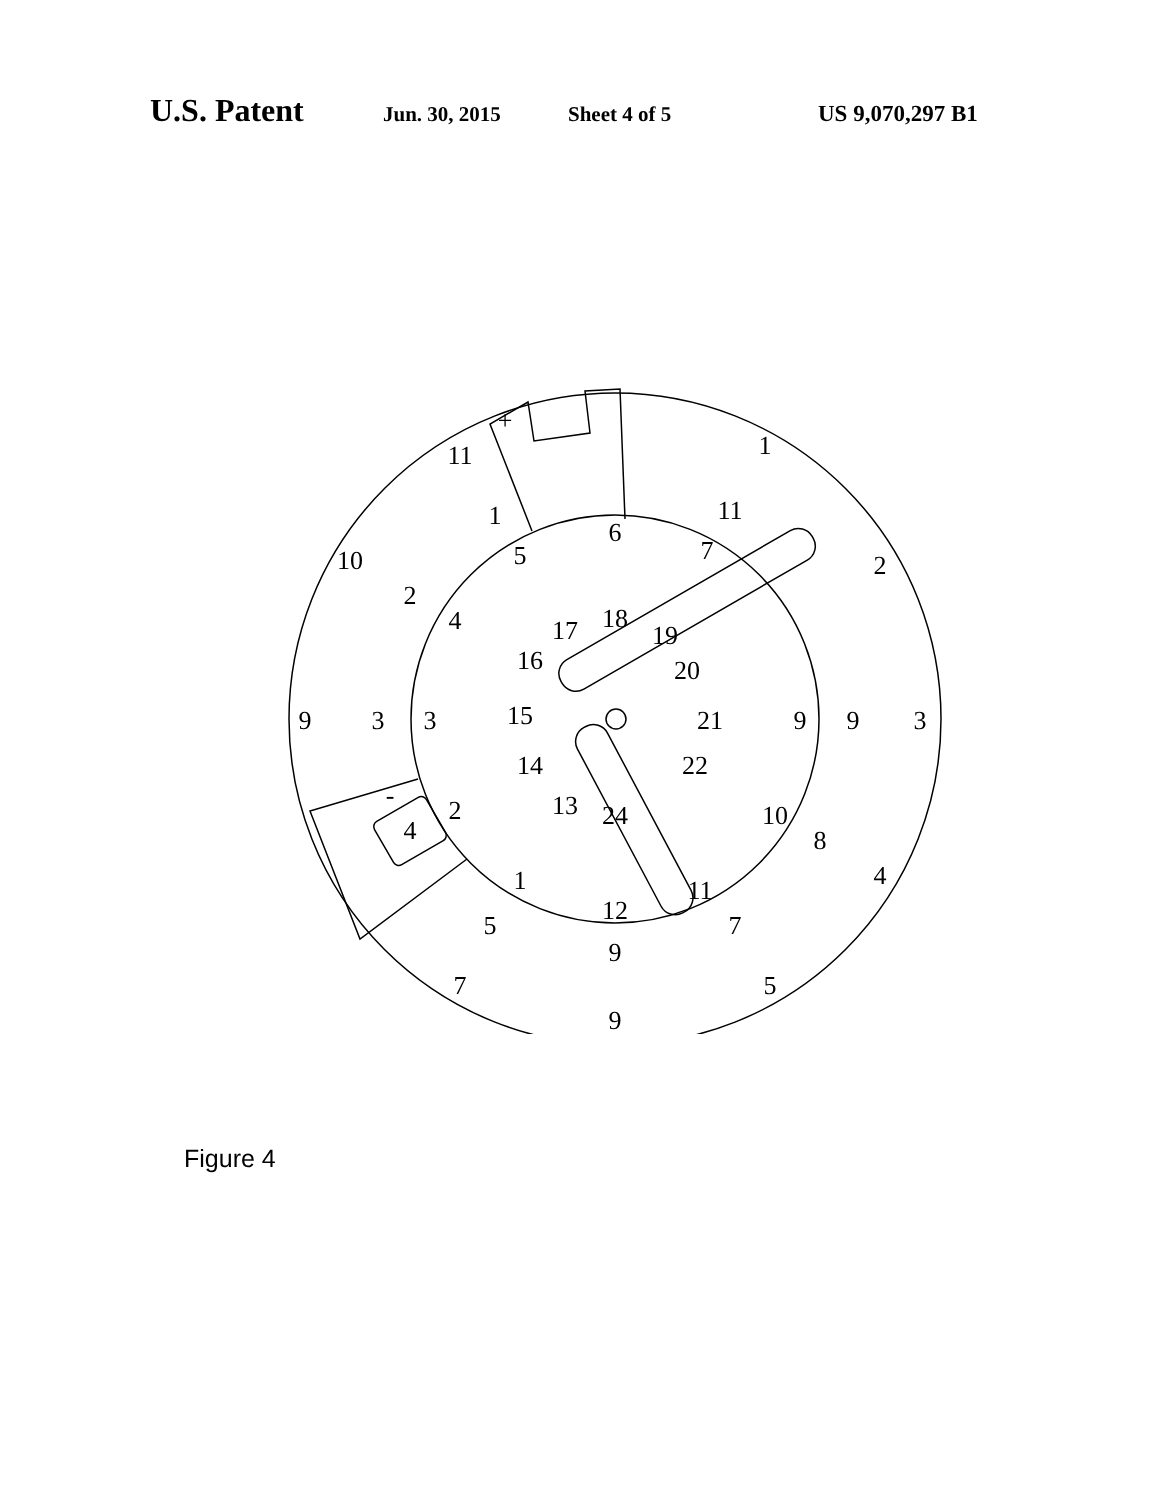U.S. Patent Jun. 30, 2015 Sheet 4 of 5 US 9,070,297 B1
6
18
9
9
+
11
1
5
7
1
11
2
10
2
4
17
19
16
20
9
3
3
15
21
9
9
3
14
22
-
4
2
13
24
10
8
4
11
1
12
5
7
5
7
Figure 4